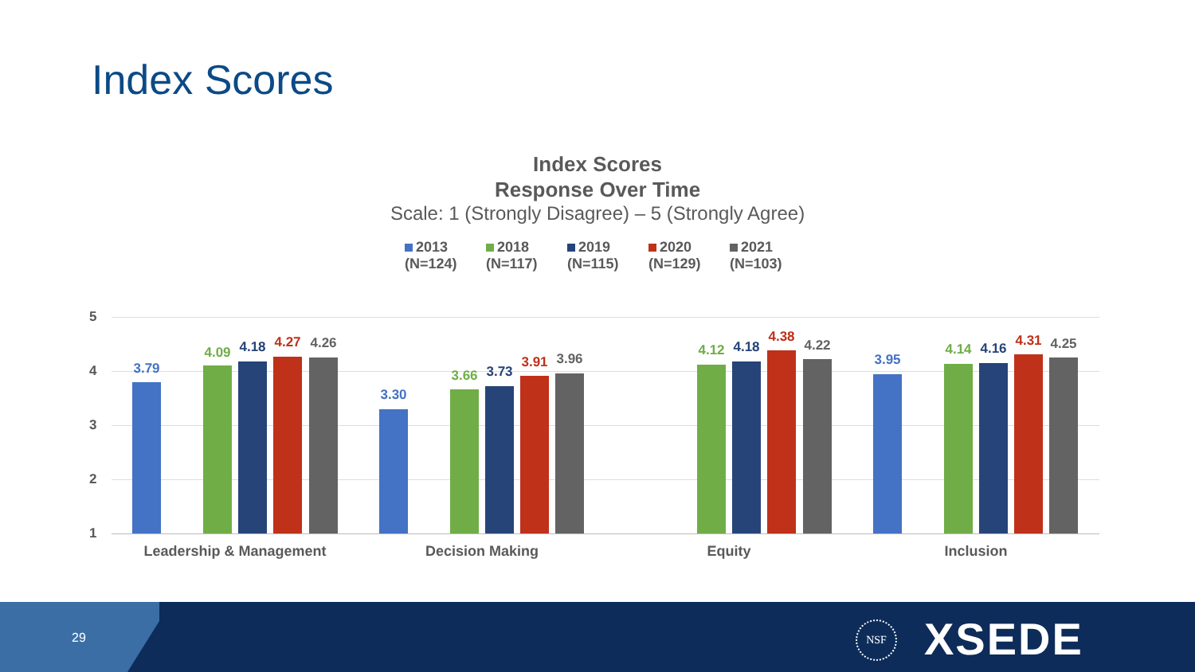Index Scores
Index Scores
Response Over Time
Scale: 1 (Strongly Disagree) – 5 (Strongly Agree)
2013 (N=124)
2018 (N=117)
2019 (N=115)
2020 (N=129)
2021 (N=103)
5
4
3
2
1
3.79
4.09 4.18 4.27 4.26
3.30
3.66 3.73
3.91 3.96
4.12 4.18
4.38
4.22
3.95
4.14 4.16 4.31 4.25
Leadership & Management Decision Making Equity Inclusion
29
NSF XSEDE